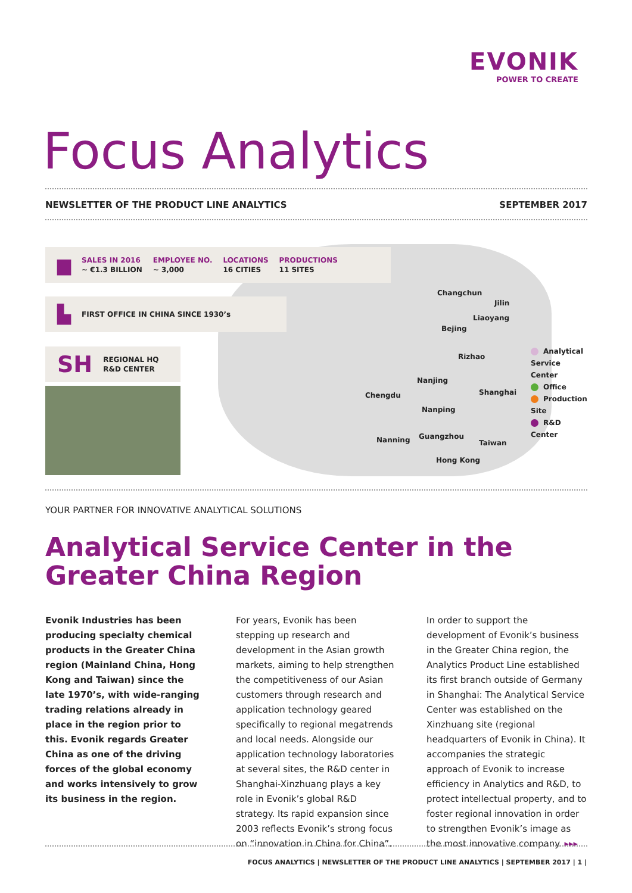EVONIK
POWER TO CREATE
Focus Analytics
NEWSLETTER OF THE PRODUCT LINE ANALYTICS SEPTEMBER 2017
▆ SALES IN 2016
~ €1.3 BILLION EMPLOYEE NO.
~ 3,000 LOCATIONS
16 CITIES PRODUCTIONS
11 SITES
▙ FIRST OFFICE IN CHINA SINCE 1930’s
SH REGIONAL HQ
R&D CENTER
Changchun
Jilin
Liaoyang
Bejing
Rizhao
Nanjing
Shanghai
Chengdu
Nanping
Guangzhou
Nanning Taiwan
Hong Kong
Analytical Service Center
Office
Production Site
R&D Center
YOUR PARTNER FOR INNOVATIVE ANALYTICAL SOLUTIONS
Analytical Service Center in the Greater China Region
Evonik Industries has been producing specialty chemical products in the Greater China region (Mainland China, Hong Kong and Taiwan) since the late 1970’s, with wide-ranging trading relations already in place in the region prior to this. Evonik regards Greater China as one of the driving forces of the global economy and works intensively to grow its business in the region.
For years, Evonik has been stepping up research and development in the Asian growth markets, aiming to help strengthen the competitiveness of our Asian customers through research and application technology geared specifically to regional megatrends and local needs. Alongside our application technology laboratories at several sites, the R&D center in Shanghai-Xinzhuang plays a key role in Evonik’s global R&D strategy. Its rapid expansion since 2003 reflects Evonik’s strong focus on “innovation in China for China”.
In order to support the development of Evonik’s business in the Greater China region, the Analytics Product Line established its first branch outside of Germany in Shanghai: The Analytical Service Center was established on the Xinzhuang site (regional headquarters of Evonik in China). It accompanies the strategic approach of Evonik to increase efficiency in Analytics and R&D, to protect intellectual property, and to foster regional innovation in order to strengthen Evonik’s image as the most innovative company. ▸▸▸
FOCUS ANALYTICS | NEWSLETTER OF THE PRODUCT LINE ANALYTICS | SEPTEMBER 2017 | 1 |